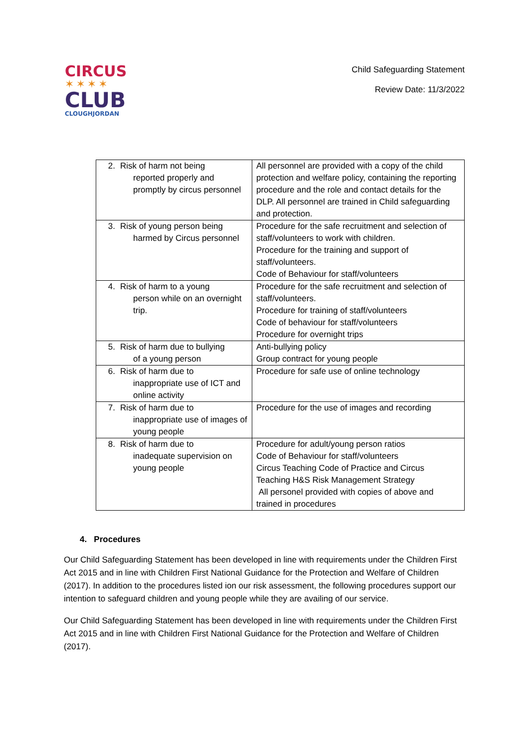CIRCUS
✶✶✶✶
CLUB
CLOUGHJORDAN
Child Safeguarding Statement
Review Date: 11/3/2022
| 2. Risk of harm not being reported properly and promptly by circus personnel | All personnel are provided with a copy of the child protection and welfare policy, containing the reporting procedure and the role and contact details for the DLP. All personnel are trained in Child safeguarding and protection. |
| 3. Risk of young person being harmed by Circus personnel | Procedure for the safe recruitment and selection of staff/volunteers to work with children. Procedure for the training and support of staff/volunteers. Code of Behaviour for staff/volunteers |
| 4. Risk of harm to a young person while on an overnight trip. | Procedure for the safe recruitment and selection of staff/volunteers. Procedure for training of staff/volunteers Code of behaviour for staff/volunteers Procedure for overnight trips |
| 5. Risk of harm due to bullying of a young person | Anti-bullying policy Group contract for young people |
| 6. Risk of harm due to inappropriate use of ICT and online activity | Procedure for safe use of online technology |
| 7. Risk of harm due to inappropriate use of images of young people | Procedure for the use of images and recording |
| 8. Risk of harm due to inadequate supervision on young people | Procedure for adult/young person ratios Code of Behaviour for staff/volunteers Circus Teaching Code of Practice and Circus Teaching H&S Risk Management Strategy All personel provided with copies of above and trained in procedures |
4. Procedures
Our Child Safeguarding Statement has been developed in line with requirements under the Children First Act 2015 and in line with Children First National Guidance for the Protection and Welfare of Children (2017). In addition to the procedures listed ion our risk assessment, the following procedures support our intention to safeguard children and young people while they are availing of our service.
Our Child Safeguarding Statement has been developed in line with requirements under the Children First Act 2015 and in line with Children First National Guidance for the Protection and Welfare of Children (2017).